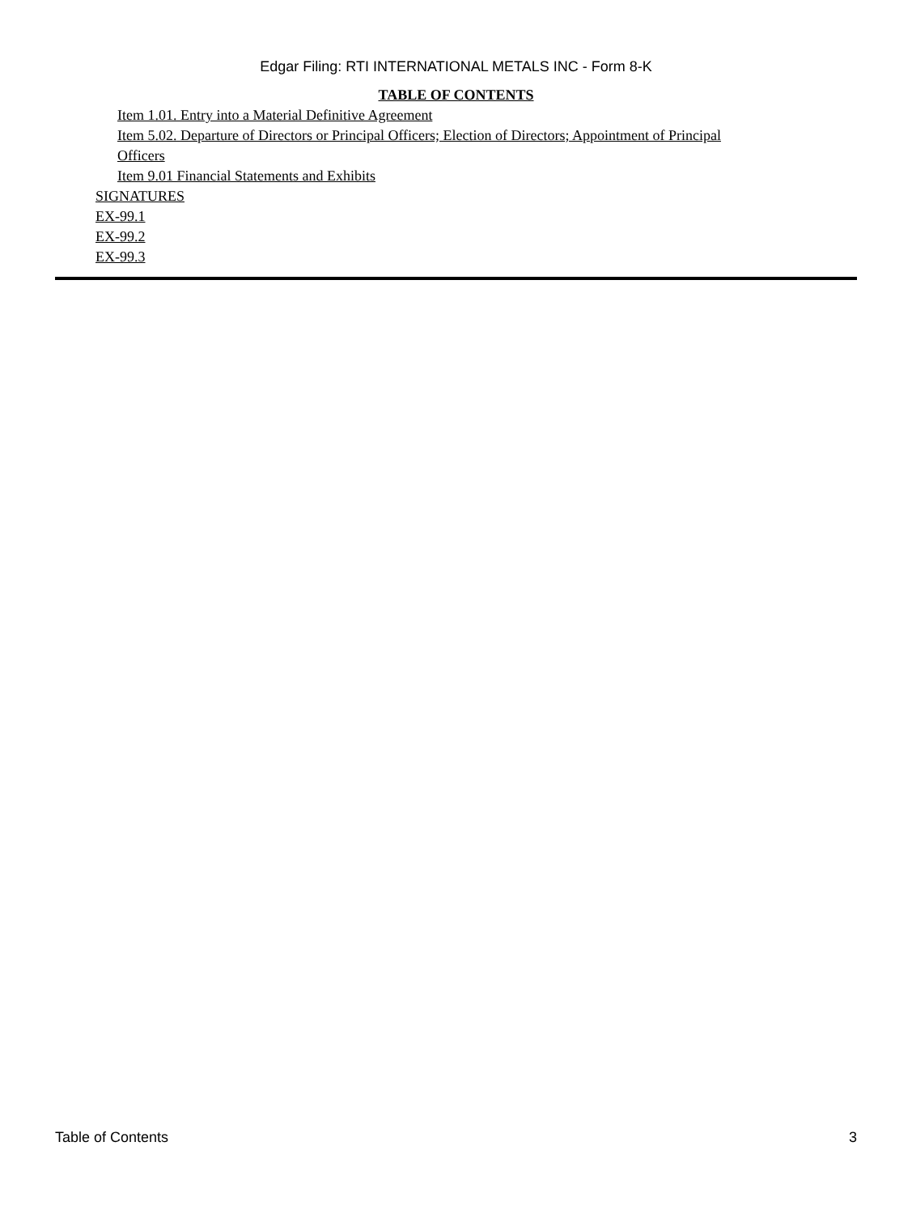Edgar Filing: RTI INTERNATIONAL METALS INC - Form 8-K
TABLE OF CONTENTS
Item 1.01. Entry into a Material Definitive Agreement
Item 5.02. Departure of Directors or Principal Officers; Election of Directors; Appointment of Principal Officers
Item 9.01 Financial Statements and Exhibits
SIGNATURES
EX-99.1
EX-99.2
EX-99.3
Table of Contents 3